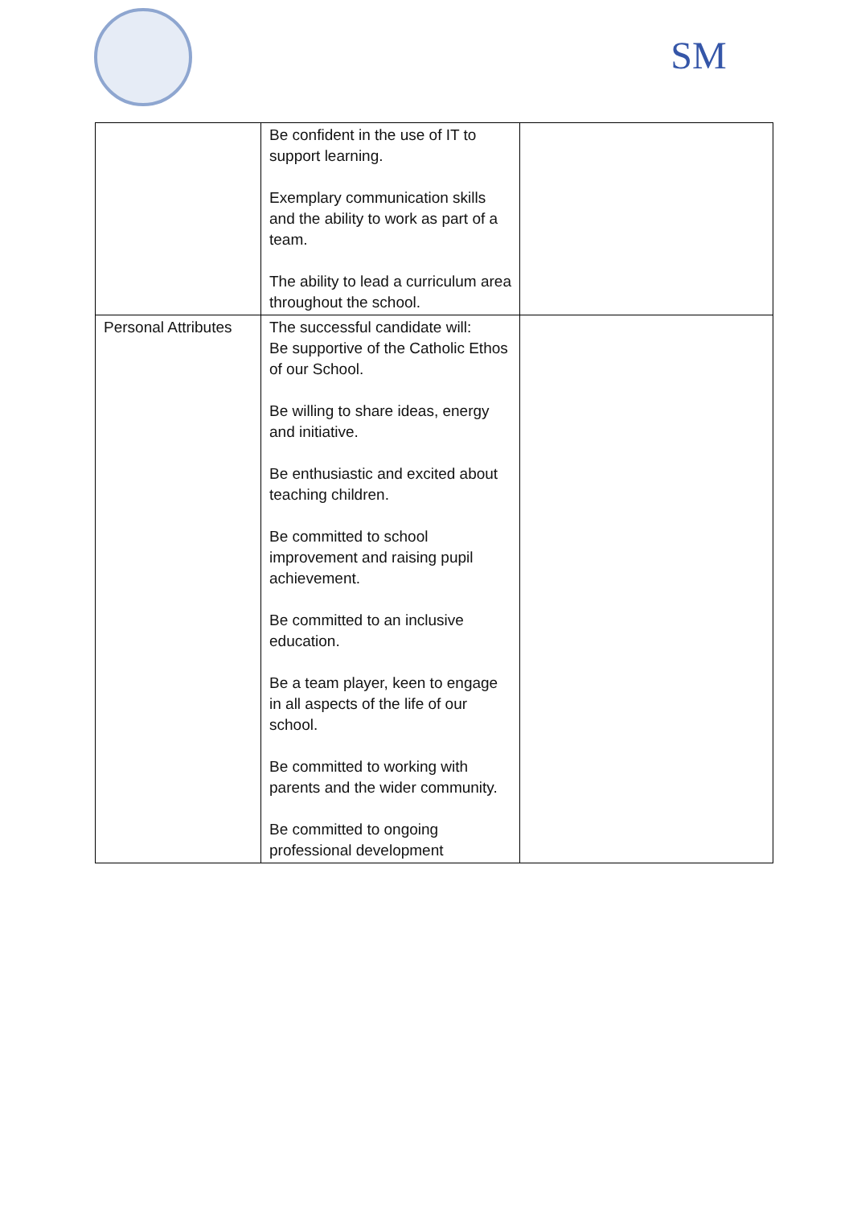SM
| | Be confident in the use of IT to support learning. Exemplary communication skills and the ability to work as part of a team. The ability to lead a curriculum area throughout the school. | |
| Personal Attributes | The successful candidate will: Be supportive of the Catholic Ethos of our School. Be willing to share ideas, energy and initiative. Be enthusiastic and excited about teaching children. Be committed to school improvement and raising pupil achievement. Be committed to an inclusive education. Be a team player, keen to engage in all aspects of the life of our school. Be committed to working with parents and the wider community. Be committed to ongoing professional development | |